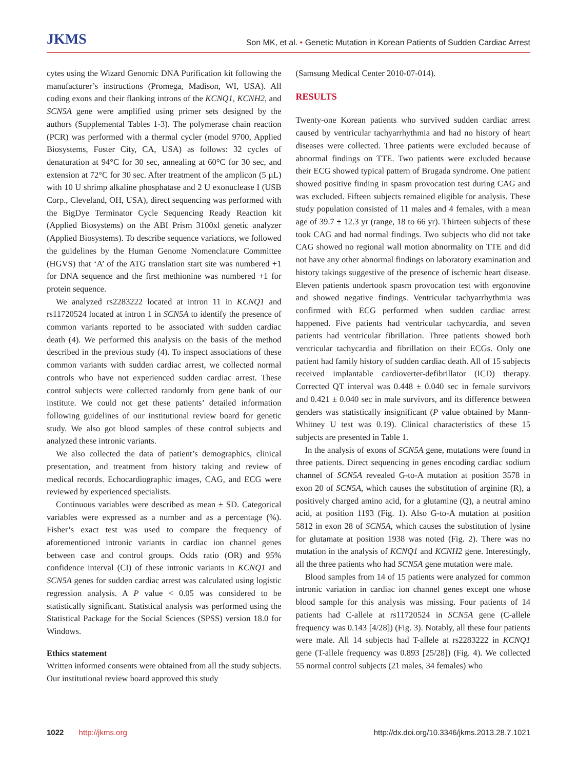JKMS
Son MK, et al. • Genetic Mutation in Korean Patients of Sudden Cardiac Arrest
cytes using the Wizard Genomic DNA Purification kit following the manufacturer’s instructions (Promega, Madison, WI, USA). All coding exons and their flanking introns of the KCNQ1, KCNH2, and SCN5A gene were amplified using primer sets designed by the authors (Supplemental Tables 1-3). The polymerase chain reaction (PCR) was performed with a thermal cycler (model 9700, Applied Biosystems, Foster City, CA, USA) as follows: 32 cycles of denaturation at 94°C for 30 sec, annealing at 60°C for 30 sec, and extension at 72°C for 30 sec. After treatment of the amplicon (5 µL) with 10 U shrimp alkaline phosphatase and 2 U exonuclease I (USB Corp., Cleveland, OH, USA), direct sequencing was performed with the BigDye Terminator Cycle Sequencing Ready Reaction kit (Applied Biosystems) on the ABI Prism 3100xl genetic analyzer (Applied Biosystems). To describe sequence variations, we followed the guidelines by the Human Genome Nomenclature Committee (HGVS) that ‘A’ of the ATG translation start site was numbered +1 for DNA sequence and the first methionine was numbered +1 for protein sequence.
We analyzed rs2283222 located at intron 11 in KCNQ1 and rs11720524 located at intron 1 in SCN5A to identify the presence of common variants reported to be associated with sudden cardiac death (4). We performed this analysis on the basis of the method described in the previous study (4). To inspect associations of these common variants with sudden cardiac arrest, we collected normal controls who have not experienced sudden cardiac arrest. These control subjects were collected randomly from gene bank of our institute. We could not get these patients’ detailed information following guidelines of our institutional review board for genetic study. We also got blood samples of these control subjects and analyzed these intronic variants.
We also collected the data of patient’s demographics, clinical presentation, and treatment from history taking and review of medical records. Echocardiographic images, CAG, and ECG were reviewed by experienced specialists.
Continuous variables were described as mean ± SD. Categorical variables were expressed as a number and as a percentage (%). Fisher’s exact test was used to compare the frequency of aforementioned intronic variants in cardiac ion channel genes between case and control groups. Odds ratio (OR) and 95% confidence interval (CI) of these intronic variants in KCNQ1 and SCN5A genes for sudden cardiac arrest was calculated using logistic regression analysis. A P value < 0.05 was considered to be statistically significant. Statistical analysis was performed using the Statistical Package for the Social Sciences (SPSS) version 18.0 for Windows.
Ethics statement
Written informed consents were obtained from all the study subjects. Our institutional review board approved this study
(Samsung Medical Center 2010-07-014).
RESULTS
Twenty-one Korean patients who survived sudden cardiac arrest caused by ventricular tachyarrhythmia and had no history of heart diseases were collected. Three patients were excluded because of abnormal findings on TTE. Two patients were excluded because their ECG showed typical pattern of Brugada syndrome. One patient showed positive finding in spasm provocation test during CAG and was excluded. Fifteen subjects remained eligible for analysis. These study population consisted of 11 males and 4 females, with a mean age of 39.7 ± 12.3 yr (range, 18 to 66 yr). Thirteen subjects of these took CAG and had normal findings. Two subjects who did not take CAG showed no regional wall motion abnormality on TTE and did not have any other abnormal findings on laboratory examination and history takings suggestive of the presence of ischemic heart disease. Eleven patients undertook spasm provocation test with ergonovine and showed negative findings. Ventricular tachyarrhythmia was confirmed with ECG performed when sudden cardiac arrest happened. Five patients had ventricular tachycardia, and seven patients had ventricular fibrillation. Three patients showed both ventricular tachycardia and fibrillation on their ECGs. Only one patient had family history of sudden cardiac death. All of 15 subjects received implantable cardioverter-defibrillator (ICD) therapy. Corrected QT interval was 0.448 ± 0.040 sec in female survivors and 0.421 ± 0.040 sec in male survivors, and its difference between genders was statistically insignificant (P value obtained by Mann-Whitney U test was 0.19). Clinical characteristics of these 15 subjects are presented in Table 1.
In the analysis of exons of SCN5A gene, mutations were found in three patients. Direct sequencing in genes encoding cardiac sodium channel of SCN5A revealed G-to-A mutation at position 3578 in exon 20 of SCN5A, which causes the substitution of arginine (R), a positively charged amino acid, for a glutamine (Q), a neutral amino acid, at position 1193 (Fig. 1). Also G-to-A mutation at position 5812 in exon 28 of SCN5A, which causes the substitution of lysine for glutamate at position 1938 was noted (Fig. 2). There was no mutation in the analysis of KCNQ1 and KCNH2 gene. Interestingly, all the three patients who had SCN5A gene mutation were male.
Blood samples from 14 of 15 patients were analyzed for common intronic variation in cardiac ion channel genes except one whose blood sample for this analysis was missing. Four patients of 14 patients had C-allele at rs11720524 in SCN5A gene (C-allele frequency was 0.143 [4/28]) (Fig. 3). Notably, all these four patients were male. All 14 subjects had T-allele at rs2283222 in KCNQ1 gene (T-allele frequency was 0.893 [25/28]) (Fig. 4). We collected 55 normal control subjects (21 males, 34 females) who
1022 http://jkms.org http://dx.doi.org/10.3346/jkms.2013.28.7.1021